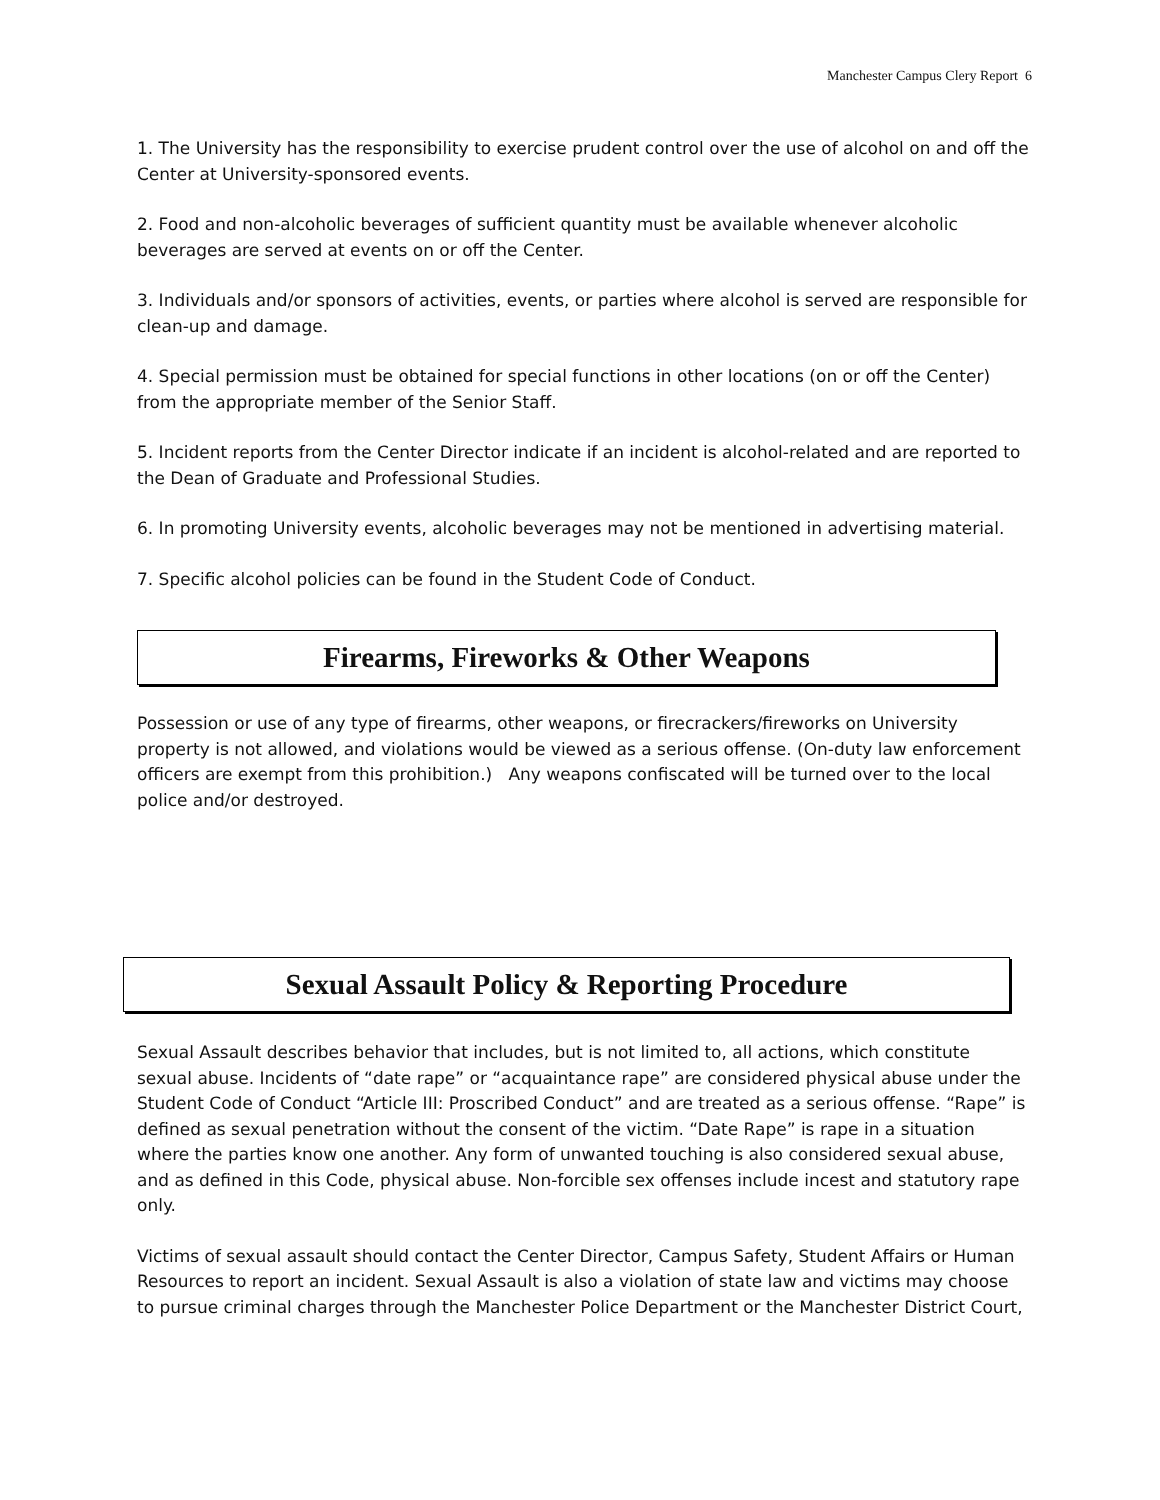Manchester Campus Clery Report 6
1. The University has the responsibility to exercise prudent control over the use of alcohol on and off the Center at University-sponsored events.
2. Food and non-alcoholic beverages of sufficient quantity must be available whenever alcoholic beverages are served at events on or off the Center.
3. Individuals and/or sponsors of activities, events, or parties where alcohol is served are responsible for clean-up and damage.
4. Special permission must be obtained for special functions in other locations (on or off the Center) from the appropriate member of the Senior Staff.
5. Incident reports from the Center Director indicate if an incident is alcohol-related and are reported to the Dean of Graduate and Professional Studies.
6. In promoting University events, alcoholic beverages may not be mentioned in advertising material.
7. Specific alcohol policies can be found in the Student Code of Conduct.
Firearms, Fireworks & Other Weapons
Possession or use of any type of firearms, other weapons, or firecrackers/fireworks on University property is not allowed, and violations would be viewed as a serious offense. (On-duty law enforcement officers are exempt from this prohibition.) Any weapons confiscated will be turned over to the local police and/or destroyed.
Sexual Assault Policy & Reporting Procedure
Sexual Assault describes behavior that includes, but is not limited to, all actions, which constitute sexual abuse. Incidents of “date rape” or “acquaintance rape” are considered physical abuse under the Student Code of Conduct “Article III: Proscribed Conduct” and are treated as a serious offense. “Rape” is defined as sexual penetration without the consent of the victim. “Date Rape” is rape in a situation where the parties know one another. Any form of unwanted touching is also considered sexual abuse, and as defined in this Code, physical abuse. Non-forcible sex offenses include incest and statutory rape only.
Victims of sexual assault should contact the Center Director, Campus Safety, Student Affairs or Human Resources to report an incident. Sexual Assault is also a violation of state law and victims may choose to pursue criminal charges through the Manchester Police Department or the Manchester District Court,